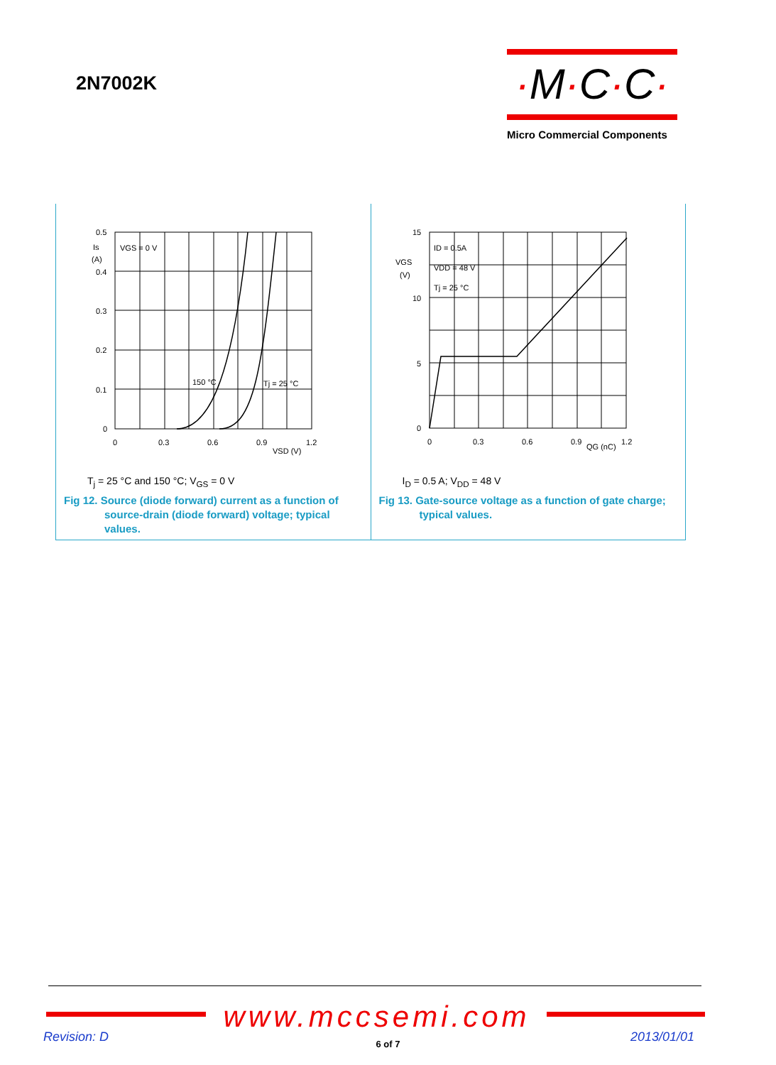2N7002K
·M·C·C·
Micro Commercial Components
0.5
Is
(A)
0.4
0.3
0.2
0.1
0
VGS = 0 V
150 °C
Tj = 25 °C
0
0.3
0.6
0.9
1.2
VSD (V)
T<sub>j</sub> = 25 °C and 150 °C; V<sub>GS</sub> = 0 V
Fig 12. Source (diode forward) current as a function of source-drain (diode forward) voltage; typical values.
15
VGS
(V)
10
5
0
ID = 0.5A
VDD = 48 V
Tj = 25 °C
0
0.3
0.6
0.9
1.2
QG (nC)
I<sub>D</sub> = 0.5 A; V<sub>DD</sub> = 48 V
Fig 13. Gate-source voltage as a function of gate charge; typical values.
www.mccsemi.com
Revision: D
6 of 7 2013/01/01